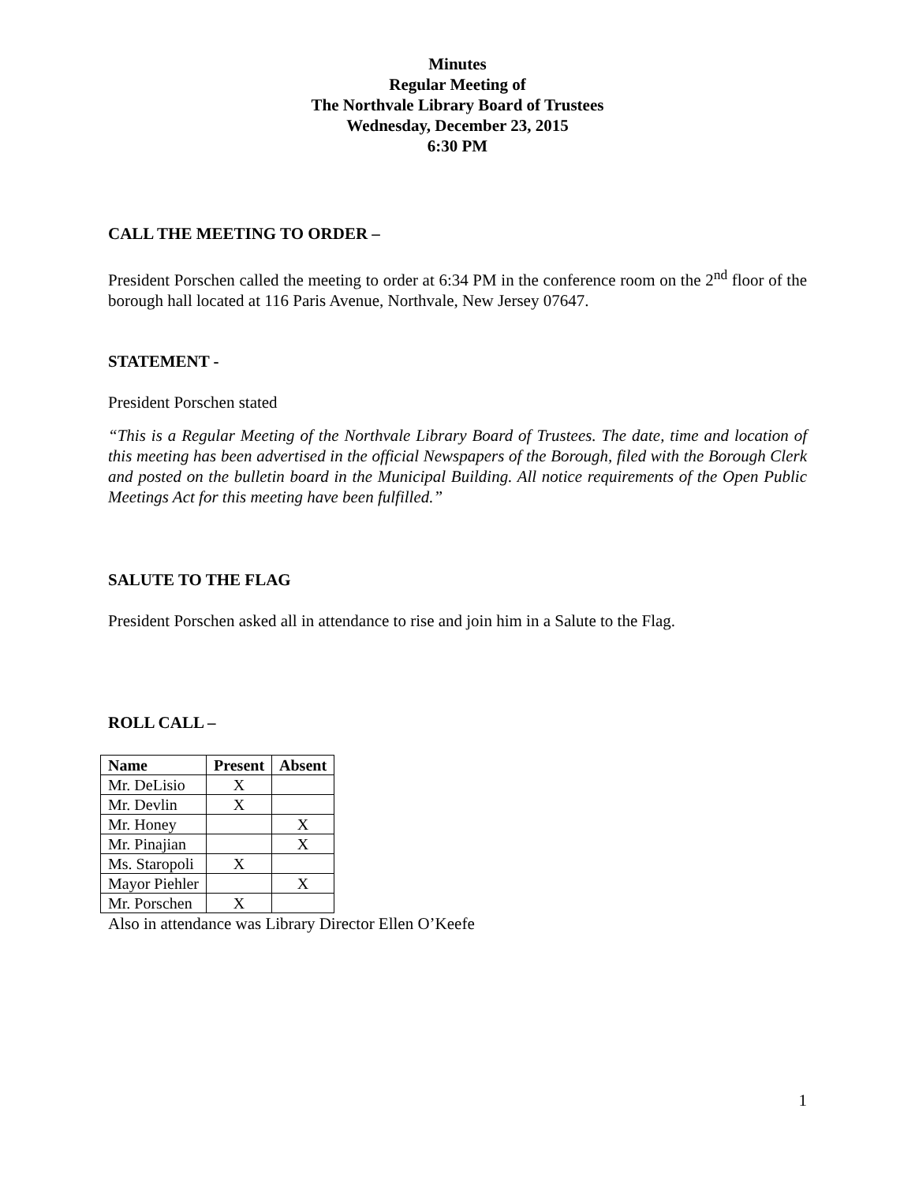Minutes
Regular Meeting of
The Northvale Library Board of Trustees
Wednesday, December 23, 2015
6:30 PM
CALL THE MEETING TO ORDER –
President Porschen called the meeting to order at 6:34 PM in the conference room on the 2<sup>nd</sup> floor of the borough hall located at 116 Paris Avenue, Northvale, New Jersey 07647.
STATEMENT -
President Porschen stated
“This is a Regular Meeting of the Northvale Library Board of Trustees. The date, time and location of this meeting has been advertised in the official Newspapers of the Borough, filed with the Borough Clerk and posted on the bulletin board in the Municipal Building. All notice requirements of the Open Public Meetings Act for this meeting have been fulfilled.”
SALUTE TO THE FLAG
President Porschen asked all in attendance to rise and join him in a Salute to the Flag.
ROLL CALL –
| Name | Present | Absent |
| --- | --- | --- |
| Mr. DeLisio | X | |
| Mr. Devlin | X | |
| Mr. Honey | | X |
| Mr. Pinajian | | X |
| Ms. Staropoli | X | |
| Mayor Piehler | | X |
| Mr. Porschen | X | |
Also in attendance was Library Director Ellen O’Keefe
1